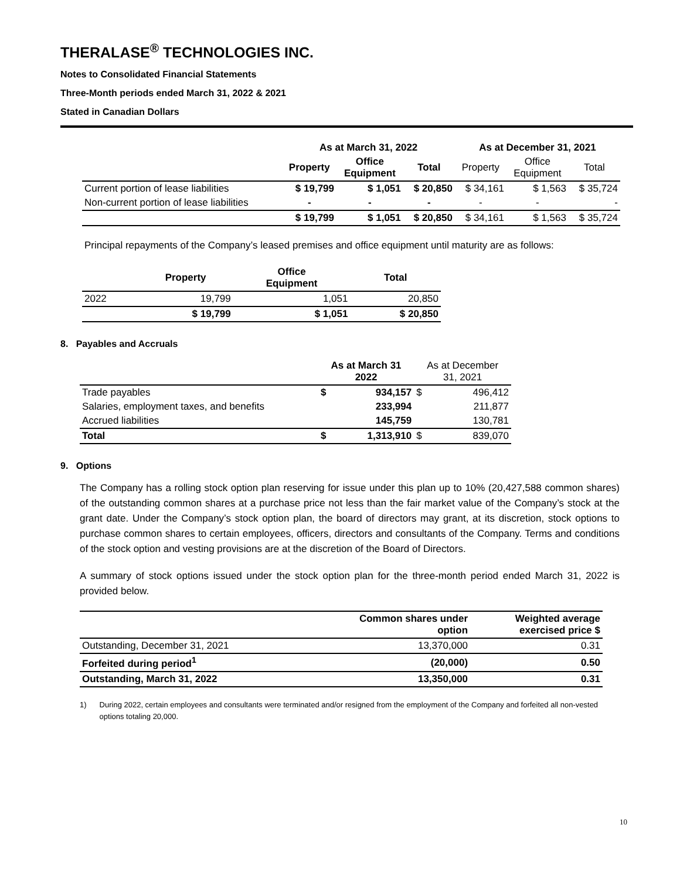THERALASE<sup>®</sup> TECHNOLOGIES INC.
Notes to Consolidated Financial Statements
Three-Month periods ended March 31, 2022 & 2021
Stated in Canadian Dollars
| | As at March 31, 2022 | | | As at December 31, 2021 | | |
| --- | --- | --- | --- | --- | --- | --- |
| | Property | Office Equipment | Total | Property | Office Equipment | Total |
| Current portion of lease liabilities | $ 19,799 | $ 1,051 | $ 20,850 | $ 34,161 | $ 1,563 | $ 35,724 |
| Non-current portion of lease liabilities | - | - | - | - | - | - |
| | $ 19,799 | $ 1,051 | $ 20,850 | $ 34,161 | $ 1,563 | $ 35,724 |
Principal repayments of the Company’s leased premises and office equipment until maturity are as follows:
| | Property | Office Equipment | Total |
| --- | --- | --- | --- |
| 2022 | 19,799 | 1,051 | 20,850 |
| | $ 19,799 | $ 1,051 | $ 20,850 |
8. Payables and Accruals
| | As at March 31 2022 | | As at December 31, 2021 | |
| Trade payables | $ | 934,157 | $ | 496,412 |
| Salaries, employment taxes, and benefits | | 233,994 | | 211,877 |
| Accrued liabilities | | 145,759 | | 130,781 |
| Total | $ | 1,313,910 | $ | 839,070 |
9. Options
The Company has a rolling stock option plan reserving for issue under this plan up to 10% (20,427,588 common shares) of the outstanding common shares at a purchase price not less than the fair market value of the Company’s stock at the grant date. Under the Company’s stock option plan, the board of directors may grant, at its discretion, stock options to purchase common shares to certain employees, officers, directors and consultants of the Company. Terms and conditions of the stock option and vesting provisions are at the discretion of the Board of Directors.
A summary of stock options issued under the stock option plan for the three-month period ended March 31, 2022 is provided below.
| | Common shares under option | Weighted average exercised price $ |
| Outstanding, December 31, 2021 | 13,370,000 | 0.31 |
| Forfeited during period<sup>1</sup> | (20,000) | 0.50 |
| Outstanding, March 31, 2022 | 13,350,000 | 0.31 |
1) During 2022, certain employees and consultants were terminated and/or resigned from the employment of the Company and forfeited all non-vested options totaling 20,000.
10